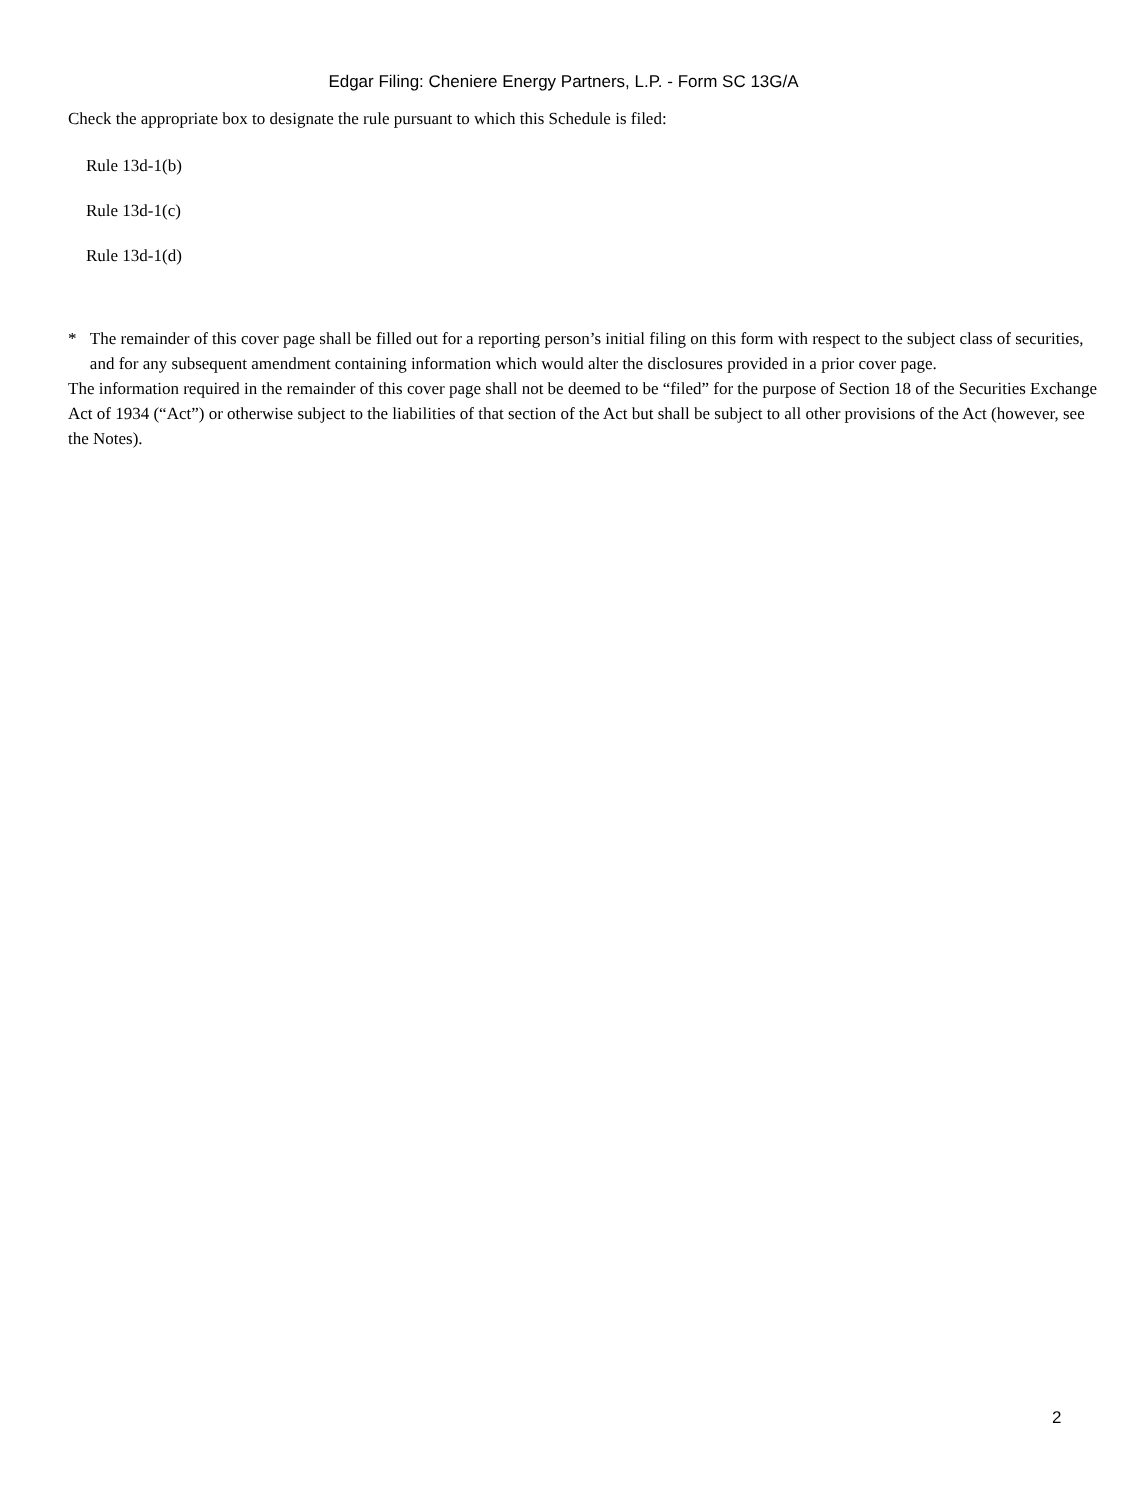Edgar Filing: Cheniere Energy Partners, L.P. - Form SC 13G/A
Check the appropriate box to designate the rule pursuant to which this Schedule is filed:
Rule 13d-1(b)
Rule 13d-1(c)
Rule 13d-1(d)
* The remainder of this cover page shall be filled out for a reporting person’s initial filing on this form with respect to the subject class of securities, and for any subsequent amendment containing information which would alter the disclosures provided in a prior cover page.
The information required in the remainder of this cover page shall not be deemed to be “filed” for the purpose of Section 18 of the Securities Exchange Act of 1934 (“Act”) or otherwise subject to the liabilities of that section of the Act but shall be subject to all other provisions of the Act (however, see the Notes).
2